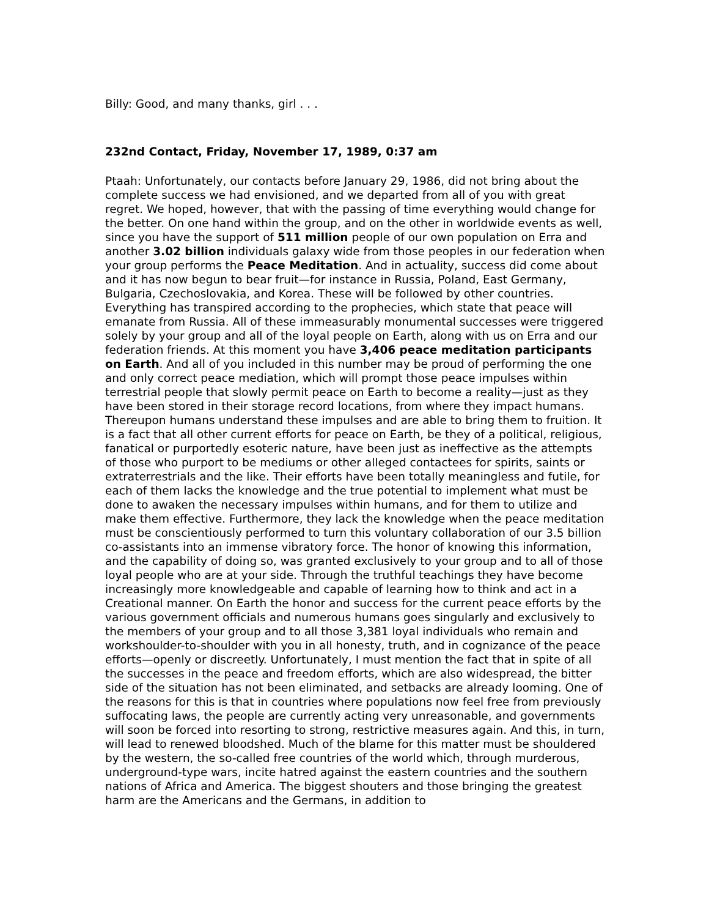Billy: Good, and many thanks, girl . . .
232nd Contact, Friday, November 17, 1989, 0:37 am
Ptaah: Unfortunately, our contacts before January 29, 1986, did not bring about the complete success we had envisioned, and we departed from all of you with great regret. We hoped, however, that with the passing of time everything would change for the better. On one hand within the group, and on the other in worldwide events as well, since you have the support of 511 million people of our own population on Erra and another 3.02 billion individuals galaxy wide from those peoples in our federation when your group performs the Peace Meditation. And in actuality, success did come about and it has now begun to bear fruit—for instance in Russia, Poland, East Germany, Bulgaria, Czechoslovakia, and Korea. These will be followed by other countries. Everything has transpired according to the prophecies, which state that peace will emanate from Russia. All of these immeasurably monumental successes were triggered solely by your group and all of the loyal people on Earth, along with us on Erra and our federation friends. At this moment you have 3,406 peace meditation participants on Earth. And all of you included in this number may be proud of performing the one and only correct peace mediation, which will prompt those peace impulses within terrestrial people that slowly permit peace on Earth to become a reality—just as they have been stored in their storage record locations, from where they impact humans. Thereupon humans understand these impulses and are able to bring them to fruition. It is a fact that all other current efforts for peace on Earth, be they of a political, religious, fanatical or purportedly esoteric nature, have been just as ineffective as the attempts of those who purport to be mediums or other alleged contactees for spirits, saints or extraterrestrials and the like. Their efforts have been totally meaningless and futile, for each of them lacks the knowledge and the true potential to implement what must be done to awaken the necessary impulses within humans, and for them to utilize and make them effective. Furthermore, they lack the knowledge when the peace meditation must be conscientiously performed to turn this voluntary collaboration of our 3.5 billion co-assistants into an immense vibratory force. The honor of knowing this information, and the capability of doing so, was granted exclusively to your group and to all of those loyal people who are at your side. Through the truthful teachings they have become increasingly more knowledgeable and capable of learning how to think and act in a Creational manner. On Earth the honor and success for the current peace efforts by the various government officials and numerous humans goes singularly and exclusively to the members of your group and to all those 3,381 loyal individuals who remain and workshoulder-to-shoulder with you in all honesty, truth, and in cognizance of the peace efforts—openly or discreetly. Unfortunately, I must mention the fact that in spite of all the successes in the peace and freedom efforts, which are also widespread, the bitter side of the situation has not been eliminated, and setbacks are already looming. One of the reasons for this is that in countries where populations now feel free from previously suffocating laws, the people are currently acting very unreasonable, and governments will soon be forced into resorting to strong, restrictive measures again. And this, in turn, will lead to renewed bloodshed. Much of the blame for this matter must be shouldered by the western, the so-called free countries of the world which, through murderous, underground-type wars, incite hatred against the eastern countries and the southern nations of Africa and America. The biggest shouters and those bringing the greatest harm are the Americans and the Germans, in addition to